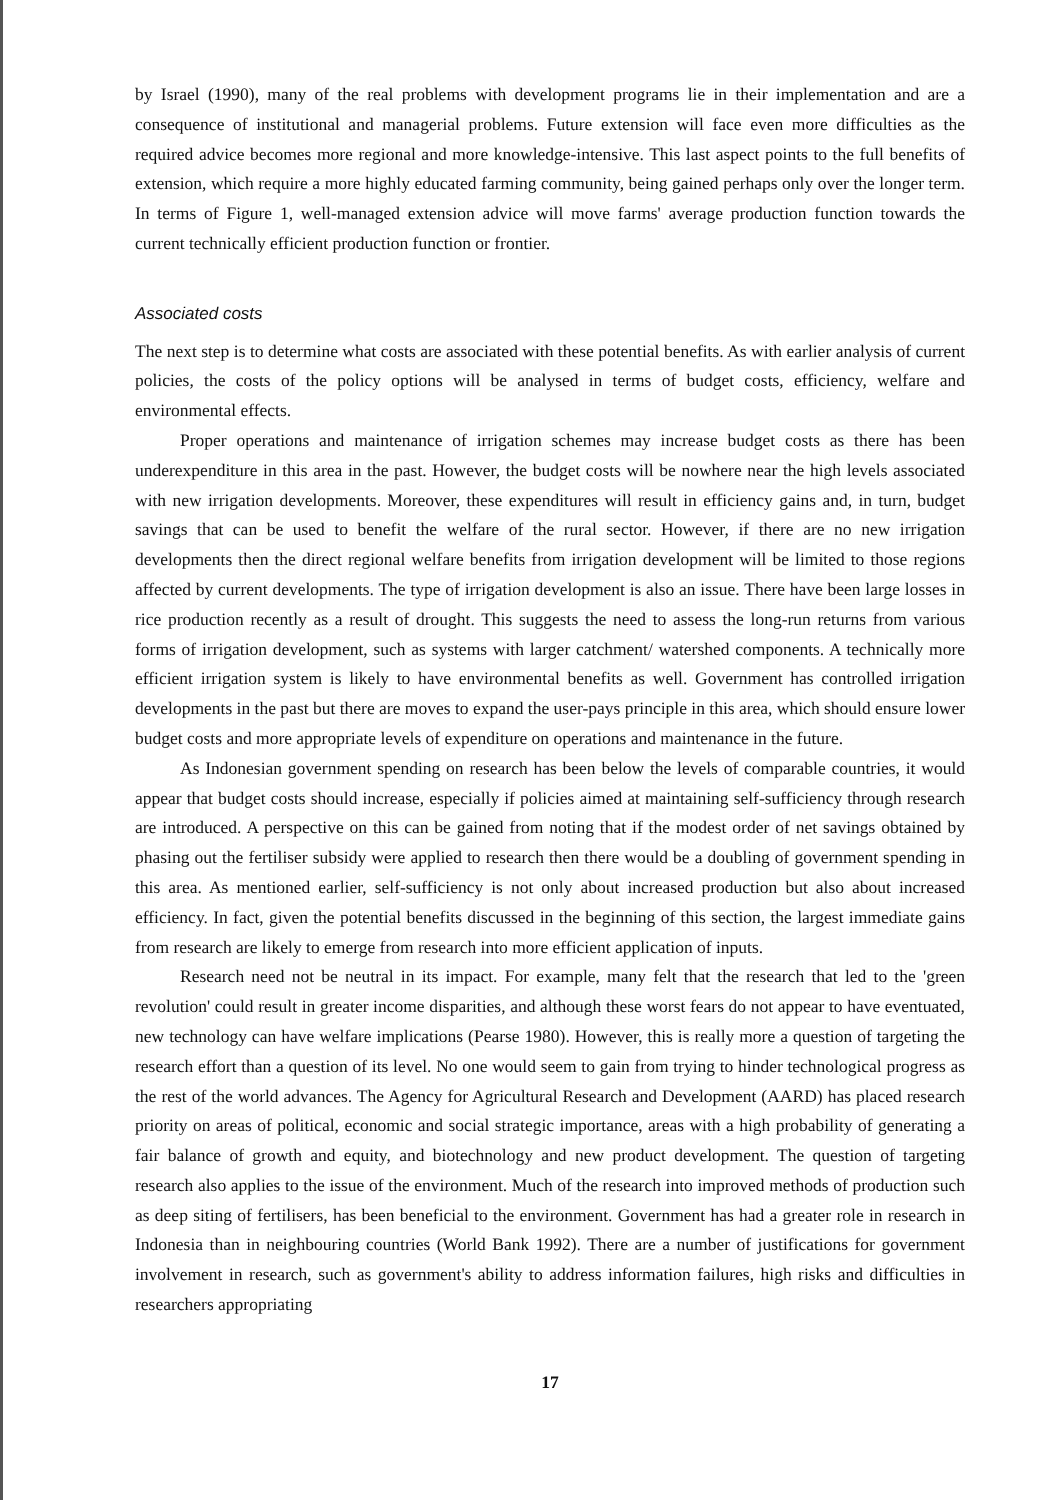by Israel (1990), many of the real problems with development programs lie in their implementation and are a consequence of institutional and managerial problems. Future extension will face even more difficulties as the required advice becomes more regional and more knowledge-intensive. This last aspect points to the full benefits of extension, which require a more highly educated farming community, being gained perhaps only over the longer term. In terms of Figure 1, well-managed extension advice will move farms' average production function towards the current technically efficient production function or frontier.
Associated costs
The next step is to determine what costs are associated with these potential benefits. As with earlier analysis of current policies, the costs of the policy options will be analysed in terms of budget costs, efficiency, welfare and environmental effects.
Proper operations and maintenance of irrigation schemes may increase budget costs as there has been underexpenditure in this area in the past. However, the budget costs will be nowhere near the high levels associated with new irrigation developments. Moreover, these expenditures will result in efficiency gains and, in turn, budget savings that can be used to benefit the welfare of the rural sector. However, if there are no new irrigation developments then the direct regional welfare benefits from irrigation development will be limited to those regions affected by current developments. The type of irrigation development is also an issue. There have been large losses in rice production recently as a result of drought. This suggests the need to assess the long-run returns from various forms of irrigation development, such as systems with larger catchment/ watershed components. A technically more efficient irrigation system is likely to have environmental benefits as well. Government has controlled irrigation developments in the past but there are moves to expand the user-pays principle in this area, which should ensure lower budget costs and more appropriate levels of expenditure on operations and maintenance in the future.
As Indonesian government spending on research has been below the levels of comparable countries, it would appear that budget costs should increase, especially if policies aimed at maintaining self-sufficiency through research are introduced. A perspective on this can be gained from noting that if the modest order of net savings obtained by phasing out the fertiliser subsidy were applied to research then there would be a doubling of government spending in this area. As mentioned earlier, self-sufficiency is not only about increased production but also about increased efficiency. In fact, given the potential benefits discussed in the beginning of this section, the largest immediate gains from research are likely to emerge from research into more efficient application of inputs.
Research need not be neutral in its impact. For example, many felt that the research that led to the 'green revolution' could result in greater income disparities, and although these worst fears do not appear to have eventuated, new technology can have welfare implications (Pearse 1980). However, this is really more a question of targeting the research effort than a question of its level. No one would seem to gain from trying to hinder technological progress as the rest of the world advances. The Agency for Agricultural Research and Development (AARD) has placed research priority on areas of political, economic and social strategic importance, areas with a high probability of generating a fair balance of growth and equity, and biotechnology and new product development. The question of targeting research also applies to the issue of the environment. Much of the research into improved methods of production such as deep siting of fertilisers, has been beneficial to the environment. Government has had a greater role in research in Indonesia than in neighbouring countries (World Bank 1992). There are a number of justifications for government involvement in research, such as government's ability to address information failures, high risks and difficulties in researchers appropriating
17